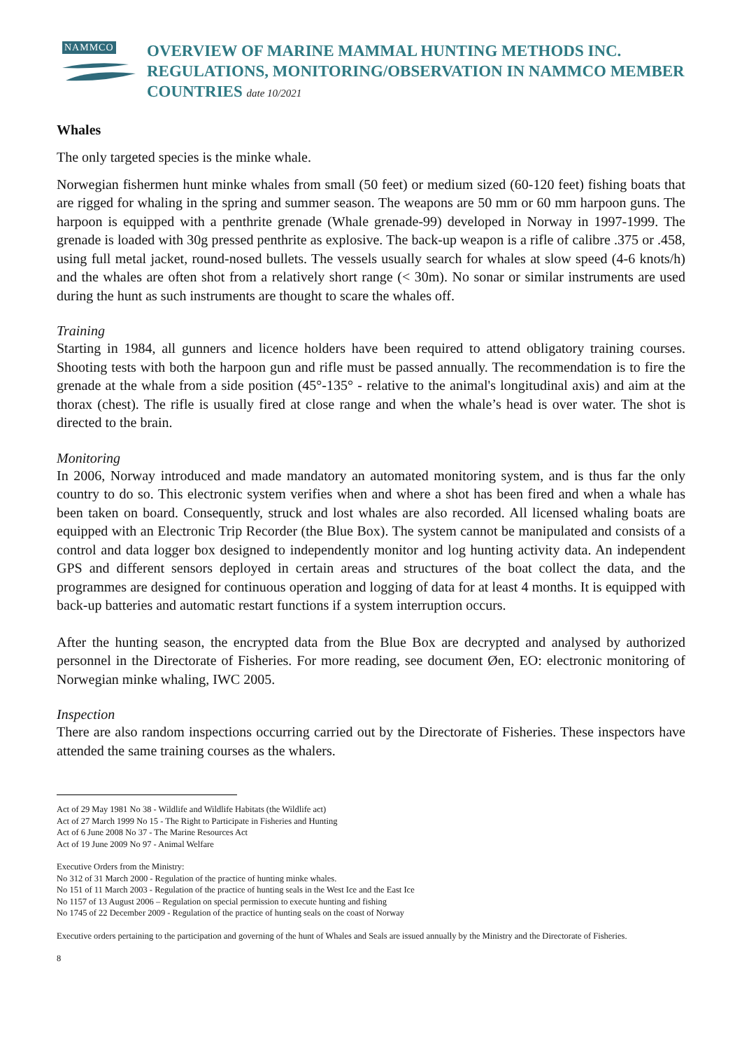NAMMCO
OVERVIEW OF MARINE MAMMAL HUNTING METHODS INC. REGULATIONS, MONITORING/OBSERVATION IN NAMMCO MEMBER COUNTRIES date 10/2021
Whales
The only targeted species is the minke whale.
Norwegian fishermen hunt minke whales from small (50 feet) or medium sized (60-120 feet) fishing boats that are rigged for whaling in the spring and summer season. The weapons are 50 mm or 60 mm harpoon guns. The harpoon is equipped with a penthrite grenade (Whale grenade-99) developed in Norway in 1997-1999. The grenade is loaded with 30g pressed penthrite as explosive. The back-up weapon is a rifle of calibre .375 or .458, using full metal jacket, round-nosed bullets. The vessels usually search for whales at slow speed (4-6 knots/h) and the whales are often shot from a relatively short range (< 30m). No sonar or similar instruments are used during the hunt as such instruments are thought to scare the whales off.
Training
Starting in 1984, all gunners and licence holders have been required to attend obligatory training courses. Shooting tests with both the harpoon gun and rifle must be passed annually. The recommendation is to fire the grenade at the whale from a side position (45°-135° - relative to the animal's longitudinal axis) and aim at the thorax (chest). The rifle is usually fired at close range and when the whale’s head is over water. The shot is directed to the brain.
Monitoring
In 2006, Norway introduced and made mandatory an automated monitoring system, and is thus far the only country to do so. This electronic system verifies when and where a shot has been fired and when a whale has been taken on board. Consequently, struck and lost whales are also recorded. All licensed whaling boats are equipped with an Electronic Trip Recorder (the Blue Box). The system cannot be manipulated and consists of a control and data logger box designed to independently monitor and log hunting activity data. An independent GPS and different sensors deployed in certain areas and structures of the boat collect the data, and the programmes are designed for continuous operation and logging of data for at least 4 months. It is equipped with back-up batteries and automatic restart functions if a system interruption occurs.
After the hunting season, the encrypted data from the Blue Box are decrypted and analysed by authorized personnel in the Directorate of Fisheries. For more reading, see document Øen, EO: electronic monitoring of Norwegian minke whaling, IWC 2005.
Inspection
There are also random inspections occurring carried out by the Directorate of Fisheries. These inspectors have attended the same training courses as the whalers.
Act of 29 May 1981 No 38 - Wildlife and Wildlife Habitats (the Wildlife act)
Act of 27 March 1999 No 15 - The Right to Participate in Fisheries and Hunting
Act of 6 June 2008 No 37 - The Marine Resources Act
Act of 19 June 2009 No 97 - Animal Welfare
Executive Orders from the Ministry:
No 312 of 31 March 2000 - Regulation of the practice of hunting minke whales.
No 151 of 11 March 2003 - Regulation of the practice of hunting seals in the West Ice and the East Ice
No 1157 of 13 August 2006 – Regulation on special permission to execute hunting and fishing
No 1745 of 22 December 2009 - Regulation of the practice of hunting seals on the coast of Norway
Executive orders pertaining to the participation and governing of the hunt of Whales and Seals are issued annually by the Ministry and the Directorate of Fisheries.
8